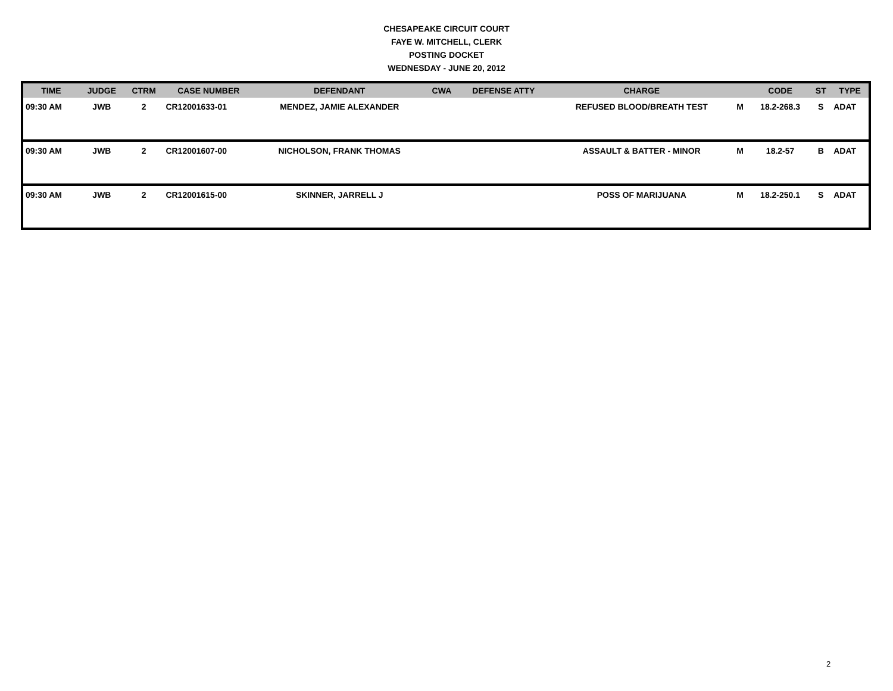CHESAPEAKE CIRCUIT COURT
FAYE W. MITCHELL, CLERK
POSTING DOCKET
WEDNESDAY - JUNE 20, 2012
| TIME | JUDGE | CTRM | CASE NUMBER | DEFENDANT | CWA | DEFENSE ATTY | CHARGE | | CODE | ST | TYPE |
| --- | --- | --- | --- | --- | --- | --- | --- | --- | --- | --- | --- |
| 09:30 AM | JWB | 2 | CR12001633-01 | MENDEZ, JAMIE ALEXANDER | | | REFUSED BLOOD/BREATH TEST | M | 18.2-268.3 | S | ADAT |
| 09:30 AM | JWB | 2 | CR12001607-00 | NICHOLSON, FRANK THOMAS | | | ASSAULT & BATTER - MINOR | M | 18.2-57 | B | ADAT |
| 09:30 AM | JWB | 2 | CR12001615-00 | SKINNER, JARRELL J | | | POSS OF MARIJUANA | M | 18.2-250.1 | S | ADAT |
2